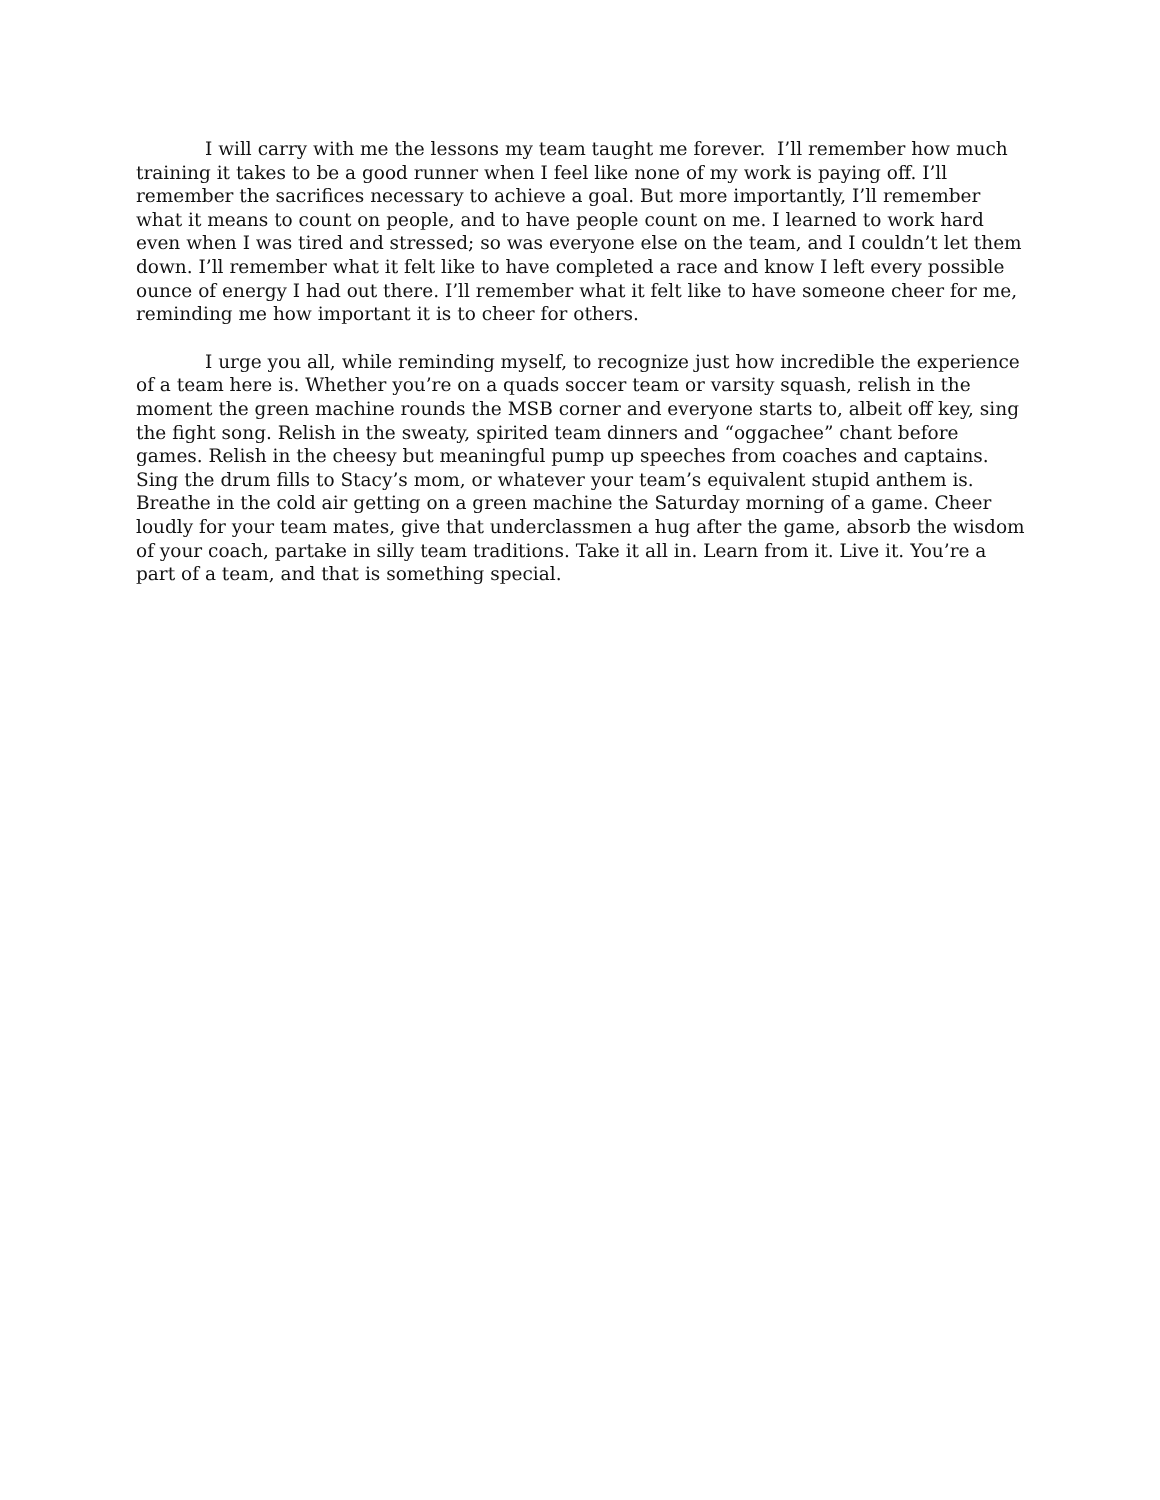I will carry with me the lessons my team taught me forever. I’ll remember how much training it takes to be a good runner when I feel like none of my work is paying off. I’ll remember the sacrifices necessary to achieve a goal. But more importantly, I’ll remember what it means to count on people, and to have people count on me. I learned to work hard even when I was tired and stressed; so was everyone else on the team, and I couldn’t let them down. I’ll remember what it felt like to have completed a race and know I left every possible ounce of energy I had out there. I’ll remember what it felt like to have someone cheer for me, reminding me how important it is to cheer for others.
I urge you all, while reminding myself, to recognize just how incredible the experience of a team here is. Whether you’re on a quads soccer team or varsity squash, relish in the moment the green machine rounds the MSB corner and everyone starts to, albeit off key, sing the fight song. Relish in the sweaty, spirited team dinners and “oggachee” chant before games. Relish in the cheesy but meaningful pump up speeches from coaches and captains. Sing the drum fills to Stacy’s mom, or whatever your team’s equivalent stupid anthem is. Breathe in the cold air getting on a green machine the Saturday morning of a game. Cheer loudly for your team mates, give that underclassmen a hug after the game, absorb the wisdom of your coach, partake in silly team traditions. Take it all in. Learn from it. Live it. You’re a part of a team, and that is something special.